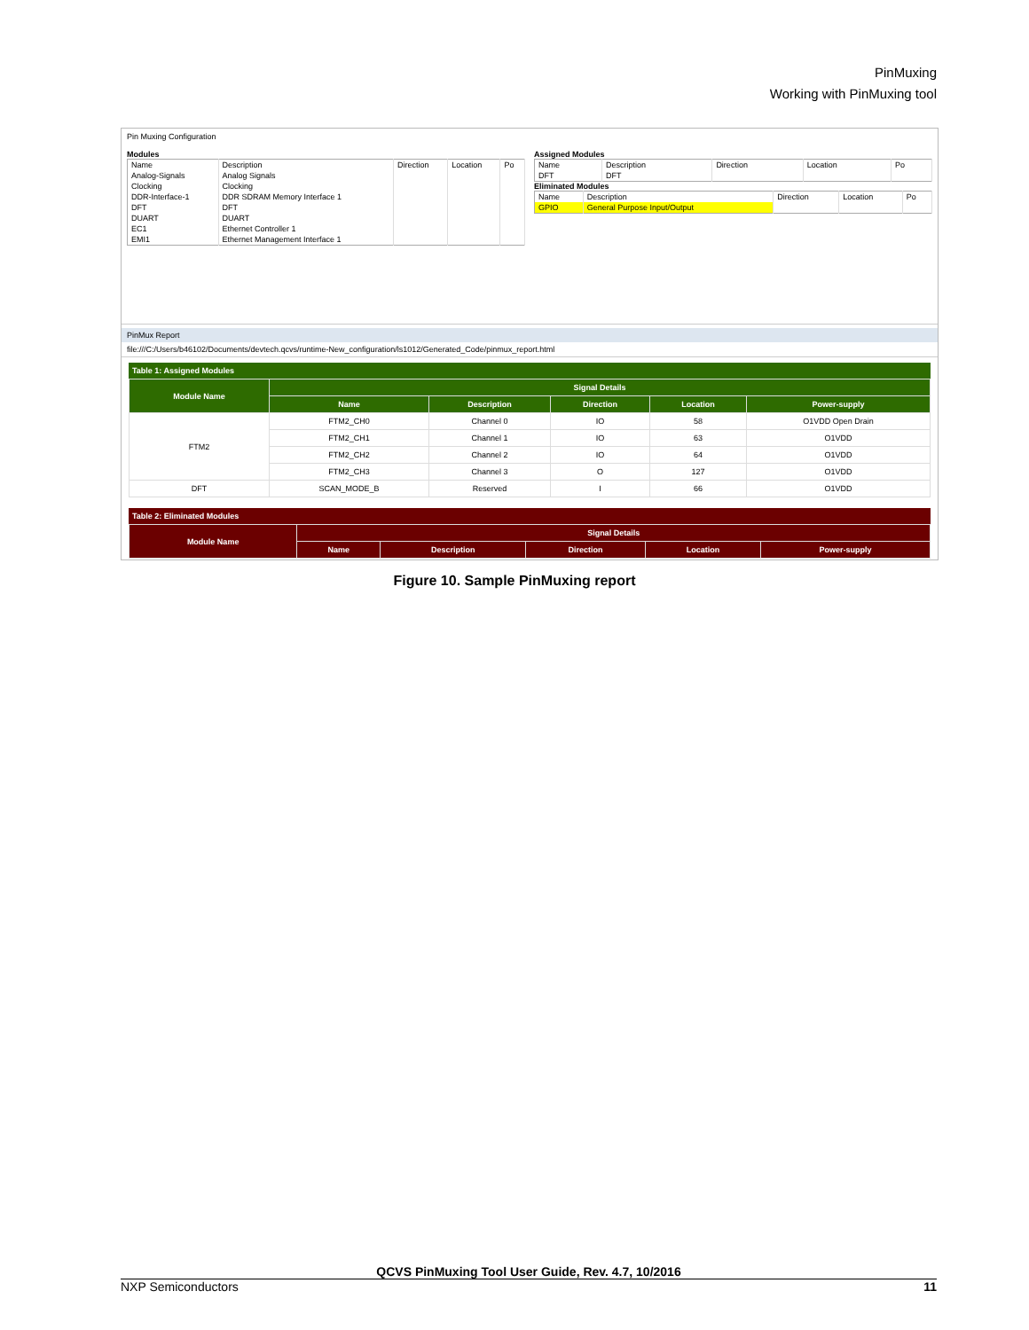PinMuxing
Working with PinMuxing tool
Pin Muxing Configuration
Modules
| Name | Description | Direction | Location | Po |
| --- | --- | --- | --- | --- |
| Analog-Signals | Analog Signals | | | |
| Clocking | Clocking | | | |
| DDR-Interface-1 | DDR SDRAM Memory Interface 1 | | | |
| DFT | DFT | | | |
| DUART | DUART | | | |
| EC1 | Ethernet Controller 1 | | | |
| EMI1 | Ethernet Management Interface 1 | | | |
Assigned Modules
| Name | Description | Direction | Location | Po |
| --- | --- | --- | --- | --- |
| DFT | DFT | | | |
Eliminated Modules
| Name | Description | Direction | Location | Po |
| --- | --- | --- | --- | --- |
| GPIO | General Purpose Input/Output | | | |
PinMux Report
file:///C:/Users/b46102/Documents/devtech.qcvs/runtime-New_configuration/ls1012/Generated_Code/pinmux_report.html
Table 1: Assigned Modules
| Module Name | Signal Details | | | | |
| --- | --- | --- | --- | --- | --- |
| | Name | Description | Direction | Location | Power-supply |
| FTM2 | FTM2_CH0 | Channel 0 | IO | 58 | O1VDD Open Drain |
| | FTM2_CH1 | Channel 1 | IO | 63 | O1VDD |
| | FTM2_CH2 | Channel 2 | IO | 64 | O1VDD |
| | FTM2_CH3 | Channel 3 | O | 127 | O1VDD |
| DFT | SCAN_MODE_B | Reserved | I | 66 | O1VDD |
Table 2: Eliminated Modules
| Module Name | Signal Details | | | | |
| --- | --- | --- | --- | --- | --- |
| | Name | Description | Direction | Location | Power-supply |
Figure 10. Sample PinMuxing report
QCVS PinMuxing Tool User Guide, Rev. 4.7, 10/2016
NXP Semiconductors 11